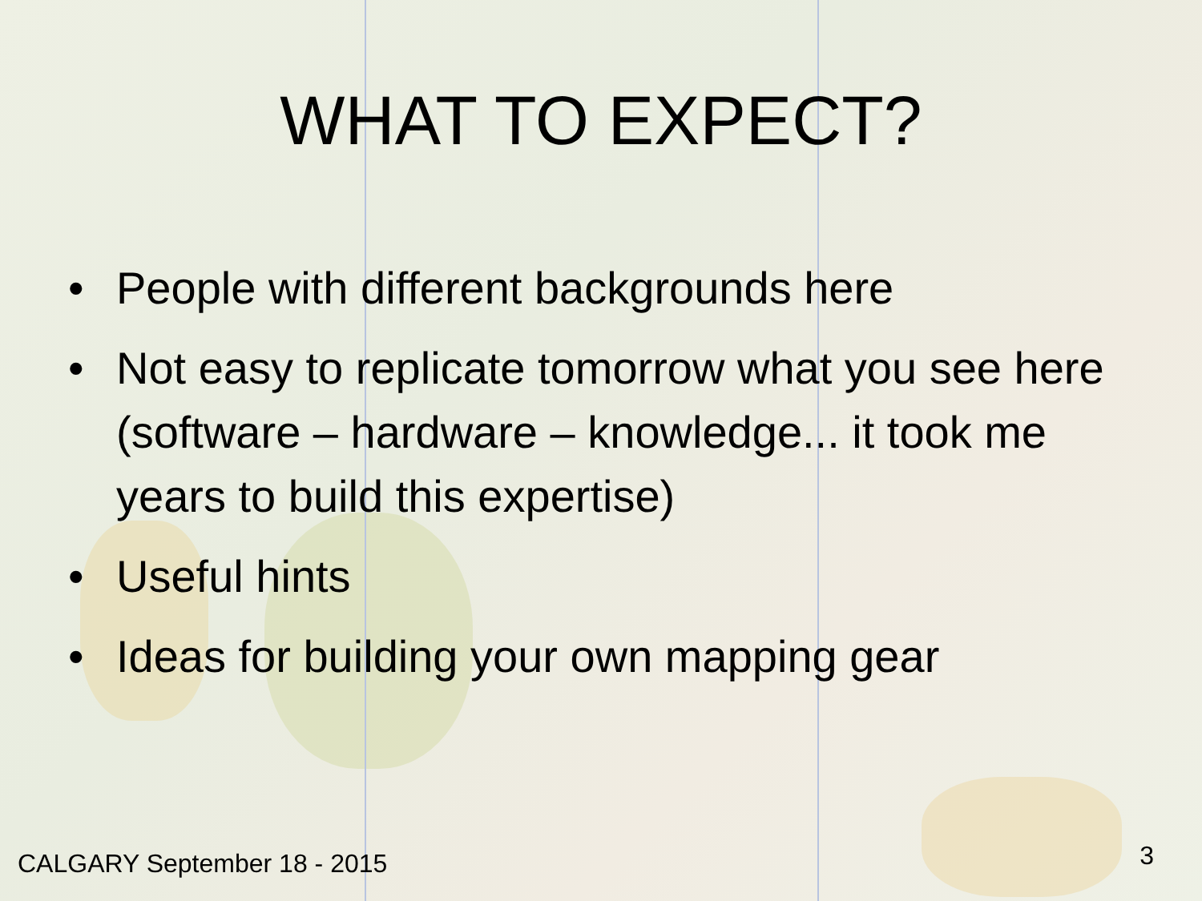WHAT TO EXPECT?
• People with different backgrounds here
• Not easy to replicate tomorrow what you see here (software – hardware – knowledge... it took me years to build this expertise)
• Useful hints
• Ideas for building your own mapping gear
CALGARY September 18 - 2015 3